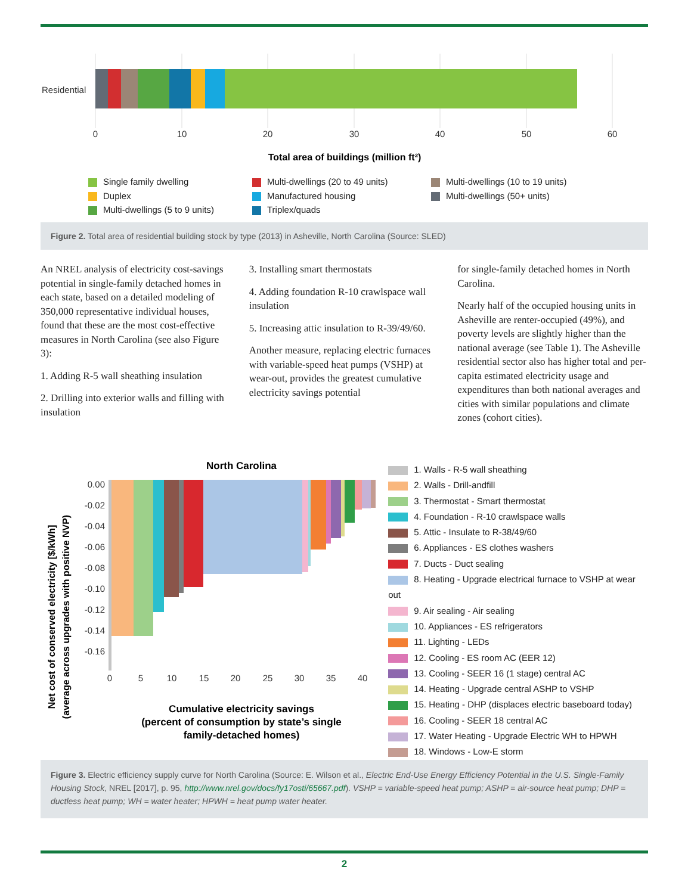Residential
0
10
20
30
40
50
60
Total area of buildings (million ft²)
Single family dwelling Multi-dwellings (20 to 49 units) Multi-dwellings (10 to 19 units) Duplex Manufactured housing Multi-dwellings (50+ units) Multi-dwellings (5 to 9 units) Triplex/quads
Figure 2. Total area of residential building stock by type (2013) in Asheville, North Carolina (Source: SLED)
An NREL analysis of electricity cost-savings potential in single-family detached homes in each state, based on a detailed modeling of 350,000 representative individual houses, found that these are the most cost-effective measures in North Carolina (see also Figure 3):
1. Adding R-5 wall sheathing insulation
2. Drilling into exterior walls and filling with insulation
3. Installing smart thermostats
4. Adding foundation R-10 crawlspace wall insulation
5. Increasing attic insulation to R-39/49/60.
Another measure, replacing electric furnaces with variable-speed heat pumps (VSHP) at wear-out, provides the greatest cumulative electricity savings potential
for single-family detached homes in North Carolina.
Nearly half of the occupied housing units in Asheville are renter-occupied (49%), and poverty levels are slightly higher than the national average (see Table 1). The Asheville residential sector also has higher total and per-capita estimated electricity usage and expenditures than both national averages and cities with similar populations and climate zones (cohort cities).
North Carolina
0.00
-0.02
-0.04
-0.06
-0.08
-0.10
-0.12
-0.14
-0.16
0
5
10
15
20
25
30
35
40
Net cost of conserved electricity [$/kWh]
(average across upgrades with positive NVP)
Cumulative electricity savings
(percent of consumption by state’s single
family-detached homes)
1. Walls - R-5 wall sheathing
2. Walls - Drill-andfill
3. Thermostat - Smart thermostat
4. Foundation - R-10 crawlspace walls
5. Attic - Insulate to R-38/49/60
6. Appliances - ES clothes washers
7. Ducts - Duct sealing
8. Heating - Upgrade electrical furnace to VSHP at wear out
9. Air sealing - Air sealing
10. Appliances - ES refrigerators
11. Lighting - LEDs
12. Cooling - ES room AC (EER 12)
13. Cooling - SEER 16 (1 stage) central AC
14. Heating - Upgrade central ASHP to VSHP
15. Heating - DHP (displaces electric baseboard today)
16. Cooling - SEER 18 central AC
17. Water Heating - Upgrade Electric WH to HPWH
18. Windows - Low-E storm
Figure 3. Electric efficiency supply curve for North Carolina (Source: E. Wilson et al., Electric End-Use Energy Efficiency Potential in the U.S. Single-Family Housing Stock, NREL [2017], p. 95, http://www.nrel.gov/docs/fy17osti/65667.pdf). VSHP = variable-speed heat pump; ASHP = air-source heat pump; DHP = ductless heat pump; WH = water heater; HPWH = heat pump water heater.
2